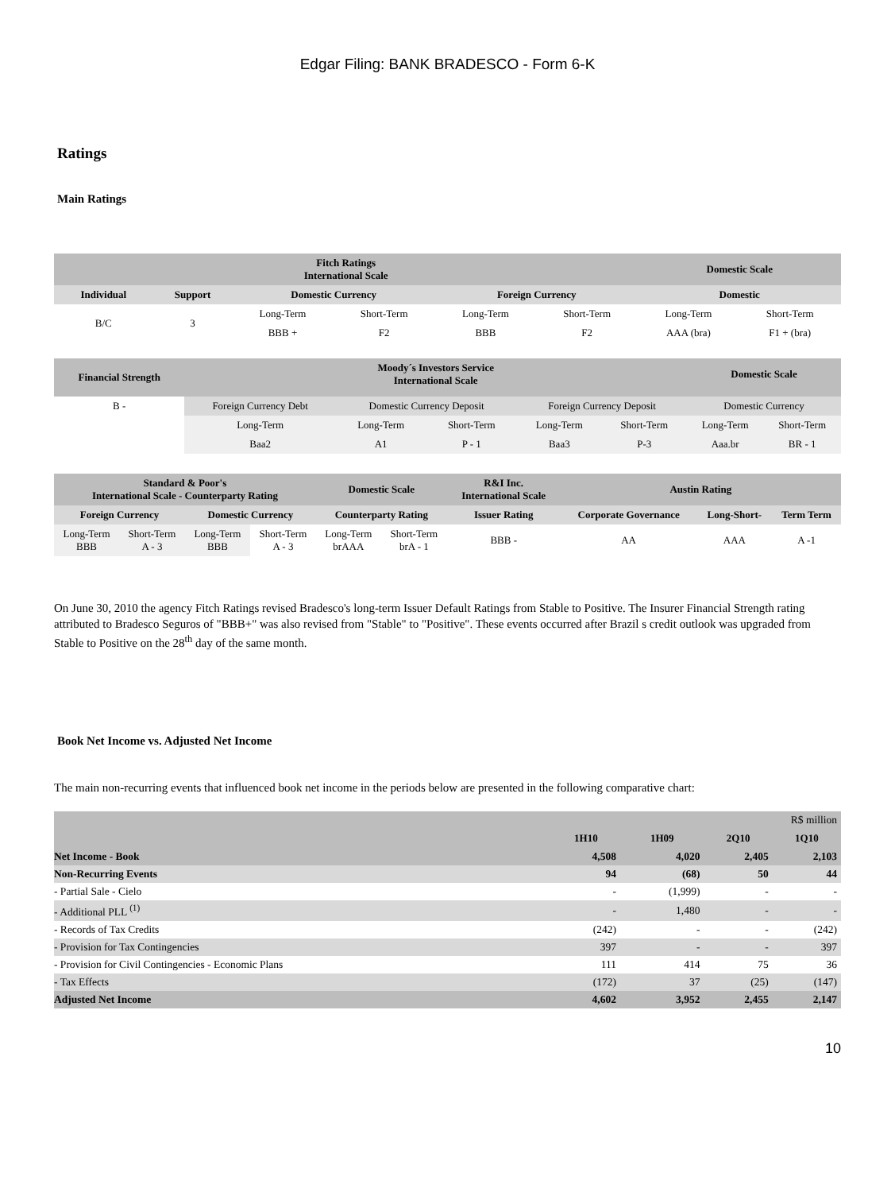Edgar Filing: BANK BRADESCO - Form 6-K
Ratings
Main Ratings
| Fitch Ratings International Scale | | | | | | Domestic Scale | |
| --- | --- | --- | --- | --- | --- | --- | --- |
| Individual | Support | Domestic Currency | | Foreign Currency | | Domestic | |
| B/C | 3 | Long-Term | Short-Term | Long-Term | Short-Term | Long-Term | Short-Term |
| | | BBB + | F2 | BBB | F2 | AAA (bra) | F1 + (bra) |
| Financial Strength | Moody´s Investors Service International Scale | | | | | Domestic Scale | |
| --- | --- | --- | --- | --- | --- | --- | --- |
| B - | Foreign Currency Debt | Domestic Currency Deposit | | Foreign Currency Deposit | | Domestic Currency | |
| | Long-Term | Long-Term | Short-Term | Long-Term | Short-Term | Long-Term | Short-Term |
| | Baa2 | A1 | P - 1 | Baa3 | P-3 | Aaa.br | BR - 1 |
| Standard & Poor's International Scale - Counterparty Rating | | | | Domestic Scale | | R&I Inc. International Scale | Austin Rating | | |
| --- | --- | --- | --- | --- | --- | --- | --- | --- | --- |
| Foreign Currency | | Domestic Currency | | Counterparty Rating | | Issuer Rating | Corporate Governance | Long-Short- | Term Term |
| Long-Term BBB | Short-Term A - 3 | Long-Term BBB | Short-Term A - 3 | Long-Term brAAA | Short-Term brA - 1 | BBB - | AA | AAA | A -1 |
On June 30, 2010 the agency Fitch Ratings revised Bradesco's long-term Issuer Default Ratings from Stable to Positive. The Insurer Financial Strength rating attributed to Bradesco Seguros of "BBB+" was also revised from "Stable" to "Positive". These events occurred after Brazil s credit outlook was upgraded from Stable to Positive on the 28<sup>th</sup> day of the same month.
Book Net Income vs. Adjusted Net Income
The main non-recurring events that influenced book net income in the periods below are presented in the following comparative chart:
| | R$ million | | | |
| | 1H10 | 1H09 | 2Q10 | 1Q10 |
| Net Income - Book | 4,508 | 4,020 | 2,405 | 2,103 |
| Non-Recurring Events | 94 | (68) | 50 | 44 |
| - Partial Sale - Cielo | - | (1,999) | - | - |
| - Additional PLL <sup>(1)</sup> | - | 1,480 | - | - |
| - Records of Tax Credits | (242) | - | - | (242) |
| - Provision for Tax Contingencies | 397 | - | - | 397 |
| - Provision for Civil Contingencies - Economic Plans | 111 | 414 | 75 | 36 |
| - Tax Effects | (172) | 37 | (25) | (147) |
| Adjusted Net Income | 4,602 | 3,952 | 2,455 | 2,147 |
10